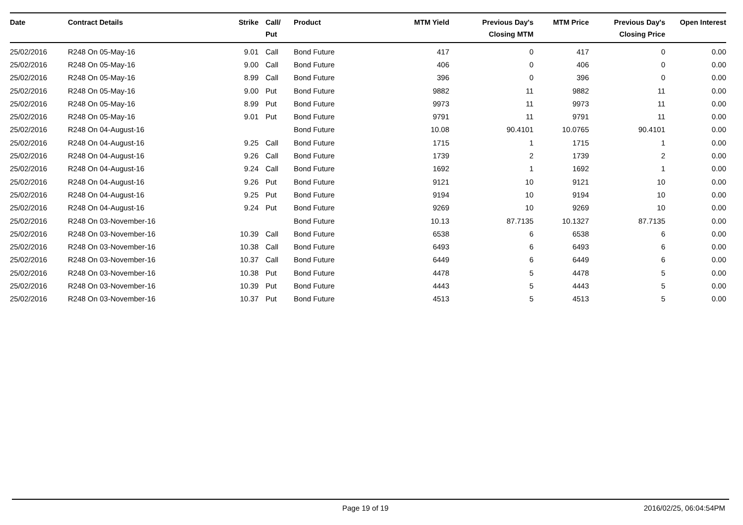| Date | Contract Details | Strike | Call/ Put | Product | MTM Yield | Previous Day's Closing MTM | MTM Price | Previous Day's Closing Price | Open Interest |
| --- | --- | --- | --- | --- | --- | --- | --- | --- | --- |
| 25/02/2016 | R248 On 05-May-16 | 9.01 | Call | Bond Future | 417 | 0 | 417 | 0 | 0.00 |
| 25/02/2016 | R248 On 05-May-16 | 9.00 | Call | Bond Future | 406 | 0 | 406 | 0 | 0.00 |
| 25/02/2016 | R248 On 05-May-16 | 8.99 | Call | Bond Future | 396 | 0 | 396 | 0 | 0.00 |
| 25/02/2016 | R248 On 05-May-16 | 9.00 | Put | Bond Future | 9882 | 11 | 9882 | 11 | 0.00 |
| 25/02/2016 | R248 On 05-May-16 | 8.99 | Put | Bond Future | 9973 | 11 | 9973 | 11 | 0.00 |
| 25/02/2016 | R248 On 05-May-16 | 9.01 | Put | Bond Future | 9791 | 11 | 9791 | 11 | 0.00 |
| 25/02/2016 | R248 On 04-August-16 | | | Bond Future | 10.08 | 90.4101 | 10.0765 | 90.4101 | 0.00 |
| 25/02/2016 | R248 On 04-August-16 | 9.25 | Call | Bond Future | 1715 | 1 | 1715 | 1 | 0.00 |
| 25/02/2016 | R248 On 04-August-16 | 9.26 | Call | Bond Future | 1739 | 2 | 1739 | 2 | 0.00 |
| 25/02/2016 | R248 On 04-August-16 | 9.24 | Call | Bond Future | 1692 | 1 | 1692 | 1 | 0.00 |
| 25/02/2016 | R248 On 04-August-16 | 9.26 | Put | Bond Future | 9121 | 10 | 9121 | 10 | 0.00 |
| 25/02/2016 | R248 On 04-August-16 | 9.25 | Put | Bond Future | 9194 | 10 | 9194 | 10 | 0.00 |
| 25/02/2016 | R248 On 04-August-16 | 9.24 | Put | Bond Future | 9269 | 10 | 9269 | 10 | 0.00 |
| 25/02/2016 | R248 On 03-November-16 | | | Bond Future | 10.13 | 87.7135 | 10.1327 | 87.7135 | 0.00 |
| 25/02/2016 | R248 On 03-November-16 | 10.39 | Call | Bond Future | 6538 | 6 | 6538 | 6 | 0.00 |
| 25/02/2016 | R248 On 03-November-16 | 10.38 | Call | Bond Future | 6493 | 6 | 6493 | 6 | 0.00 |
| 25/02/2016 | R248 On 03-November-16 | 10.37 | Call | Bond Future | 6449 | 6 | 6449 | 6 | 0.00 |
| 25/02/2016 | R248 On 03-November-16 | 10.38 | Put | Bond Future | 4478 | 5 | 4478 | 5 | 0.00 |
| 25/02/2016 | R248 On 03-November-16 | 10.39 | Put | Bond Future | 4443 | 5 | 4443 | 5 | 0.00 |
| 25/02/2016 | R248 On 03-November-16 | 10.37 | Put | Bond Future | 4513 | 5 | 4513 | 5 | 0.00 |
Page 19 of 19 2016/02/25, 06:04:54PM